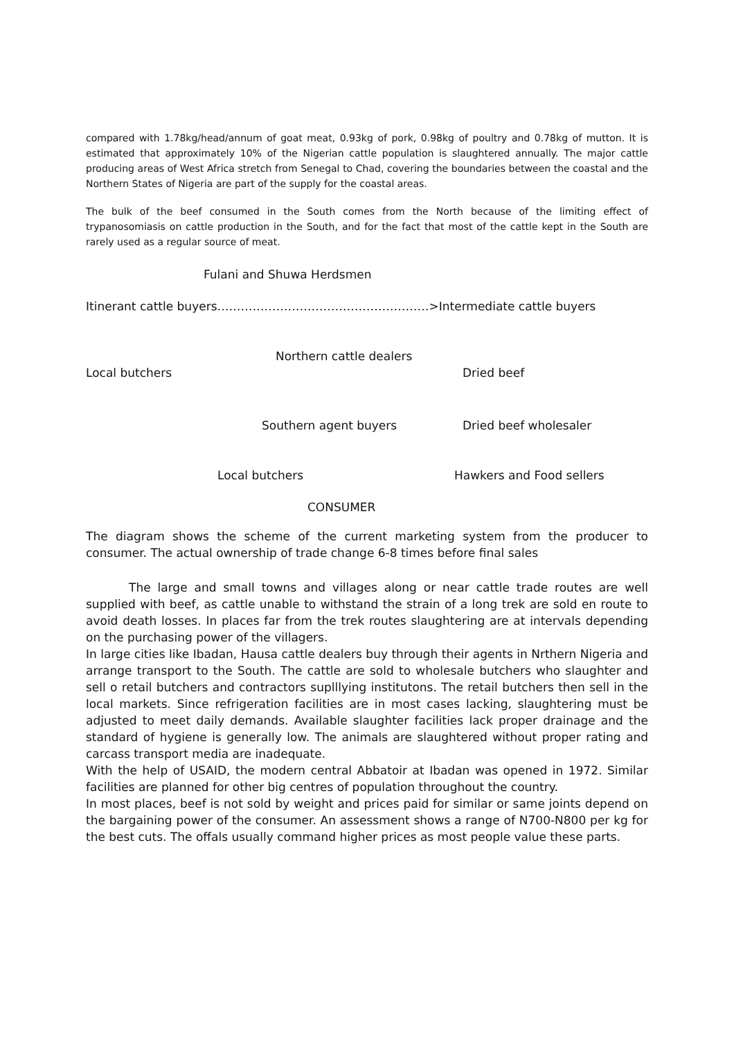compared with 1.78kg/head/annum of goat meat, 0.93kg of pork, 0.98kg of poultry and 0.78kg of mutton. It is estimated that approximately 10% of the Nigerian cattle population is slaughtered annually. The major cattle producing areas of West Africa stretch from Senegal to Chad, covering the boundaries between the coastal and the Northern States of Nigeria are part of the supply for the coastal areas.
The bulk of the beef consumed in the South comes from the North because of the limiting effect of trypanosomiasis on cattle production in the South, and for the fact that most of the cattle kept in the South are rarely used as a regular source of meat.
Fulani and Shuwa Herdsmen
Itinerant cattle buyers………………………………………………>Intermediate cattle buyers
Northern cattle dealers
Local butchers Dried beef
Southern agent buyers Dried beef wholesaler
Local butchers Hawkers and Food sellers
CONSUMER
The diagram shows the scheme of the current marketing system from the producer to consumer. The actual ownership of trade change 6-8 times before final sales
The large and small towns and villages along or near cattle trade routes are well supplied with beef, as cattle unable to withstand the strain of a long trek are sold en route to avoid death losses. In places far from the trek routes slaughtering are at intervals depending on the purchasing power of the villagers.
In large cities like Ibadan, Hausa cattle dealers buy through their agents in Nrthern Nigeria and arrange transport to the South. The cattle are sold to wholesale butchers who slaughter and sell o retail butchers and contractors suplllying institutons. The retail butchers then sell in the local markets. Since refrigeration facilities are in most cases lacking, slaughtering must be adjusted to meet daily demands. Available slaughter facilities lack proper drainage and the standard of hygiene is generally low. The animals are slaughtered without proper rating and carcass transport media are inadequate.
With the help of USAID, the modern central Abbatoir at Ibadan was opened in 1972. Similar facilities are planned for other big centres of population throughout the country.
In most places, beef is not sold by weight and prices paid for similar or same joints depend on the bargaining power of the consumer. An assessment shows a range of N700-N800 per kg for the best cuts. The offals usually command higher prices as most people value these parts.